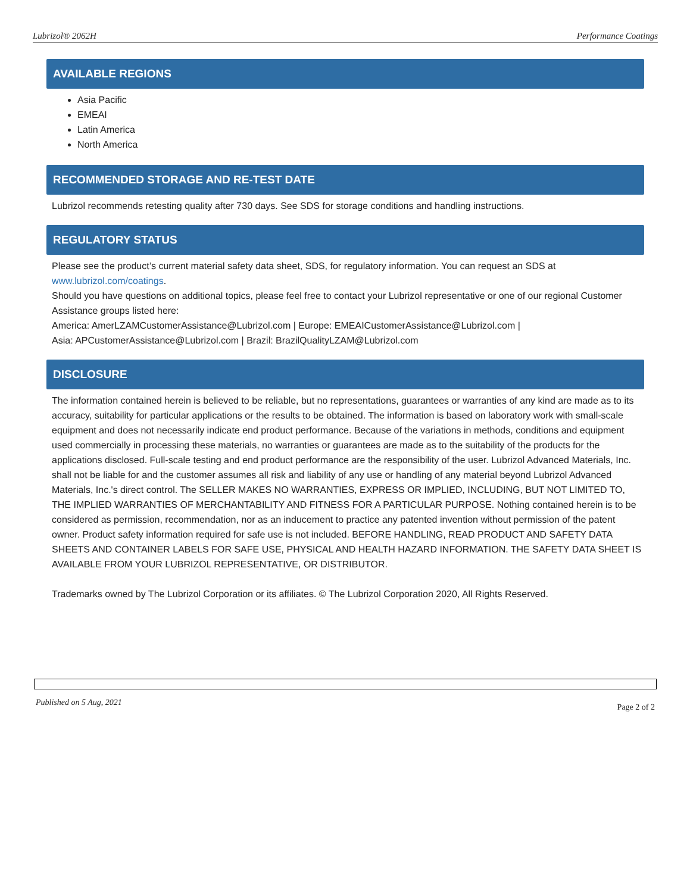Lubrizol® 2062H Performance Coatings
AVAILABLE REGIONS
Asia Pacific
EMEAI
Latin America
North America
RECOMMENDED STORAGE AND RE-TEST DATE
Lubrizol recommends retesting quality after 730 days. See SDS for storage conditions and handling instructions.
REGULATORY STATUS
Please see the product’s current material safety data sheet, SDS, for regulatory information. You can request an SDS at www.lubrizol.com/coatings.
Should you have questions on additional topics, please feel free to contact your Lubrizol representative or one of our regional Customer Assistance groups listed here:
America: AmerLZAMCustomerAssistance@Lubrizol.com | Europe: EMEAICustomerAssistance@Lubrizol.com |
Asia: APCustomerAssistance@Lubrizol.com | Brazil: BrazilQualityLZAM@Lubrizol.com
DISCLOSURE
The information contained herein is believed to be reliable, but no representations, guarantees or warranties of any kind are made as to its accuracy, suitability for particular applications or the results to be obtained. The information is based on laboratory work with small-scale equipment and does not necessarily indicate end product performance. Because of the variations in methods, conditions and equipment used commercially in processing these materials, no warranties or guarantees are made as to the suitability of the products for the applications disclosed. Full-scale testing and end product performance are the responsibility of the user. Lubrizol Advanced Materials, Inc. shall not be liable for and the customer assumes all risk and liability of any use or handling of any material beyond Lubrizol Advanced Materials, Inc.'s direct control. The SELLER MAKES NO WARRANTIES, EXPRESS OR IMPLIED, INCLUDING, BUT NOT LIMITED TO, THE IMPLIED WARRANTIES OF MERCHANTABILITY AND FITNESS FOR A PARTICULAR PURPOSE. Nothing contained herein is to be considered as permission, recommendation, nor as an inducement to practice any patented invention without permission of the patent owner. Product safety information required for safe use is not included. BEFORE HANDLING, READ PRODUCT AND SAFETY DATA SHEETS AND CONTAINER LABELS FOR SAFE USE, PHYSICAL AND HEALTH HAZARD INFORMATION. THE SAFETY DATA SHEET IS AVAILABLE FROM YOUR LUBRIZOL REPRESENTATIVE, OR DISTRIBUTOR.
Trademarks owned by The Lubrizol Corporation or its affiliates. © The Lubrizol Corporation 2020, All Rights Reserved.
Published on 5 Aug, 2021 Page 2 of 2